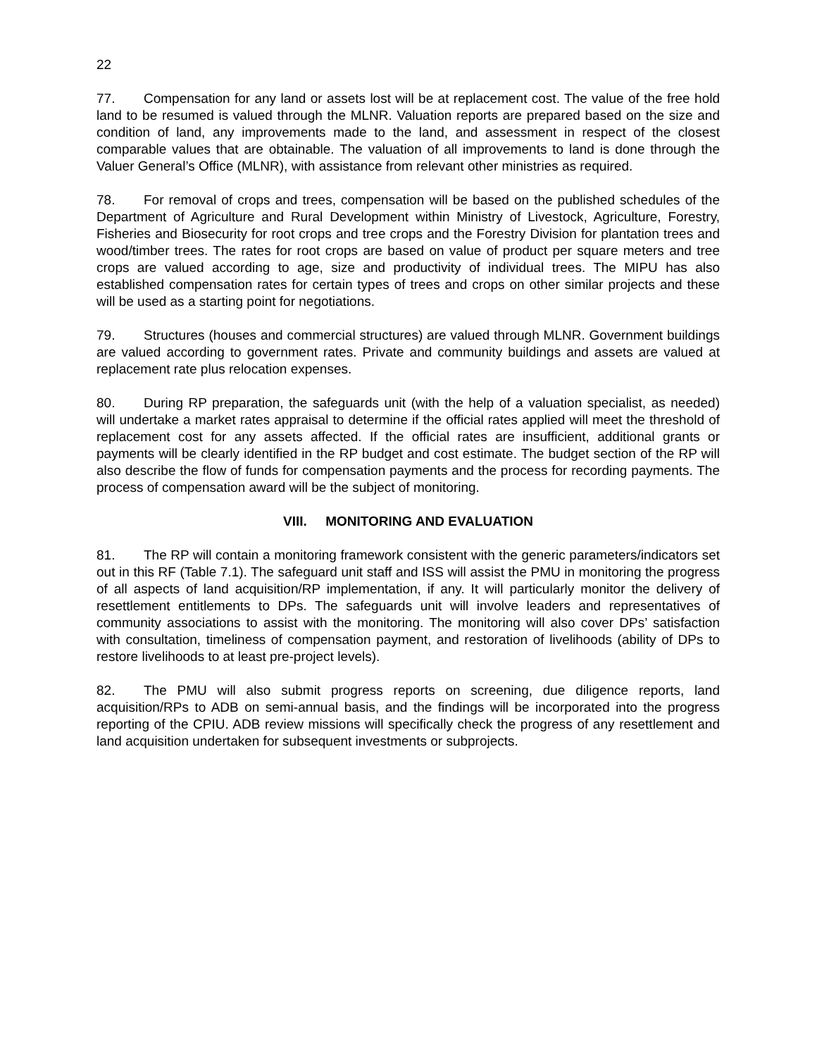22
77. Compensation for any land or assets lost will be at replacement cost. The value of the free hold land to be resumed is valued through the MLNR. Valuation reports are prepared based on the size and condition of land, any improvements made to the land, and assessment in respect of the closest comparable values that are obtainable. The valuation of all improvements to land is done through the Valuer General’s Office (MLNR), with assistance from relevant other ministries as required.
78. For removal of crops and trees, compensation will be based on the published schedules of the Department of Agriculture and Rural Development within Ministry of Livestock, Agriculture, Forestry, Fisheries and Biosecurity for root crops and tree crops and the Forestry Division for plantation trees and wood/timber trees. The rates for root crops are based on value of product per square meters and tree crops are valued according to age, size and productivity of individual trees. The MIPU has also established compensation rates for certain types of trees and crops on other similar projects and these will be used as a starting point for negotiations.
79. Structures (houses and commercial structures) are valued through MLNR. Government buildings are valued according to government rates. Private and community buildings and assets are valued at replacement rate plus relocation expenses.
80. During RP preparation, the safeguards unit (with the help of a valuation specialist, as needed) will undertake a market rates appraisal to determine if the official rates applied will meet the threshold of replacement cost for any assets affected. If the official rates are insufficient, additional grants or payments will be clearly identified in the RP budget and cost estimate. The budget section of the RP will also describe the flow of funds for compensation payments and the process for recording payments. The process of compensation award will be the subject of monitoring.
VIII. MONITORING AND EVALUATION
81. The RP will contain a monitoring framework consistent with the generic parameters/indicators set out in this RF (Table 7.1). The safeguard unit staff and ISS will assist the PMU in monitoring the progress of all aspects of land acquisition/RP implementation, if any. It will particularly monitor the delivery of resettlement entitlements to DPs. The safeguards unit will involve leaders and representatives of community associations to assist with the monitoring. The monitoring will also cover DPs’ satisfaction with consultation, timeliness of compensation payment, and restoration of livelihoods (ability of DPs to restore livelihoods to at least pre-project levels).
82. The PMU will also submit progress reports on screening, due diligence reports, land acquisition/RPs to ADB on semi-annual basis, and the findings will be incorporated into the progress reporting of the CPIU. ADB review missions will specifically check the progress of any resettlement and land acquisition undertaken for subsequent investments or subprojects.